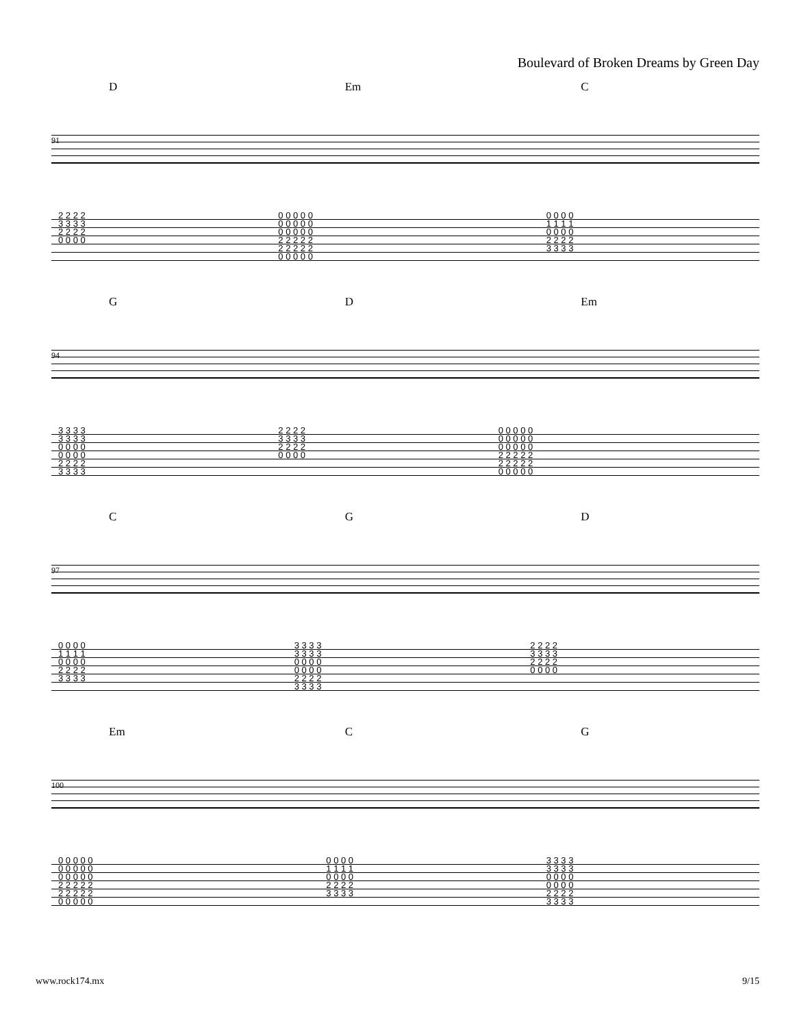Boulevard of Broken Dreams by Green Day
D Em C
91
| 2 2 2 2 | 0 0 0 0 0 | 0 0 0 0 |
| 3 3 3 3 | 0 0 0 0 0 | 1 1 1 1 |
| 2 2 2 2 | 0 0 0 0 0 | 0 0 0 0 |
| 0 0 0 0 | 2 2 2 2 2 | 2 2 2 2 |
| | 2 2 2 2 2 | 3 3 3 3 |
| | 0 0 0 0 0 | |
G D Em
94
| 3 3 3 3 | 2 2 2 2 | 0 0 0 0 0 |
| 3 3 3 3 | 3 3 3 3 | 0 0 0 0 0 |
| 0 0 0 0 | 2 2 2 2 | 0 0 0 0 0 |
| 0 0 0 0 | 0 0 0 0 | 2 2 2 2 2 |
| 2 2 2 2 | | 2 2 2 2 2 |
| 3 3 3 3 | | 0 0 0 0 0 |
C G D
97
| 0 0 0 0 | 3 3 3 3 | 2 2 2 2 |
| 1 1 1 1 | 3 3 3 3 | 3 3 3 3 |
| 0 0 0 0 | 0 0 0 0 | 2 2 2 2 |
| 2 2 2 2 | 0 0 0 0 | 0 0 0 0 |
| 3 3 3 3 | 2 2 2 2 | |
| | 3 3 3 3 | |
Em C G
100
| 0 0 0 0 0 | 0 0 0 0 | 3 3 3 3 |
| 0 0 0 0 0 | 1 1 1 1 | 3 3 3 3 |
| 0 0 0 0 0 | 0 0 0 0 | 0 0 0 0 |
| 2 2 2 2 2 | 2 2 2 2 | 0 0 0 0 |
| 2 2 2 2 2 | 3 3 3 3 | 2 2 2 2 |
| 0 0 0 0 0 | | 3 3 3 3 |
www.rock174.mx 9/15